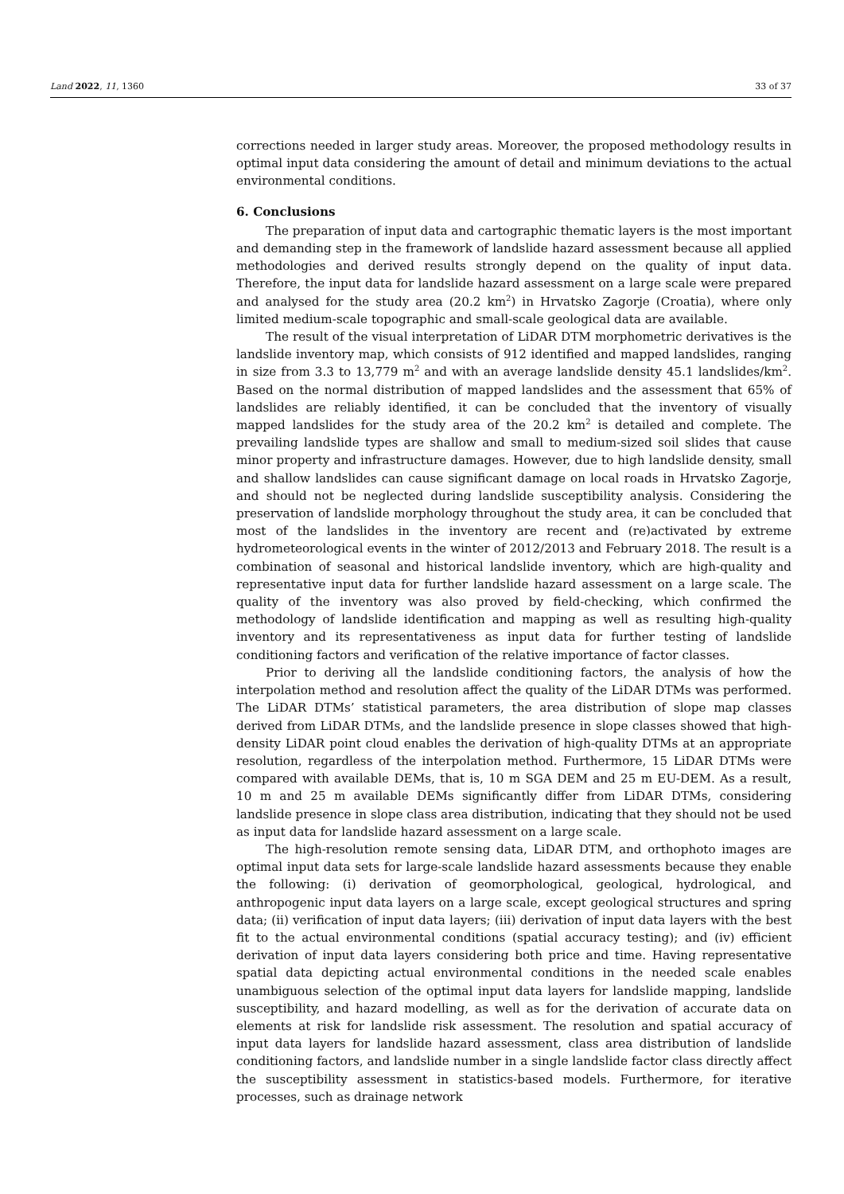Land 2022, 11, 1360 33 of 37
corrections needed in larger study areas. Moreover, the proposed methodology results in optimal input data considering the amount of detail and minimum deviations to the actual environmental conditions.
6. Conclusions
The preparation of input data and cartographic thematic layers is the most important and demanding step in the framework of landslide hazard assessment because all applied methodologies and derived results strongly depend on the quality of input data. Therefore, the input data for landslide hazard assessment on a large scale were prepared and analysed for the study area (20.2 km<sup>2</sup>) in Hrvatsko Zagorje (Croatia), where only limited medium-scale topographic and small-scale geological data are available.
The result of the visual interpretation of LiDAR DTM morphometric derivatives is the landslide inventory map, which consists of 912 identified and mapped landslides, ranging in size from 3.3 to 13,779 m<sup>2</sup> and with an average landslide density 45.1 landslides/km<sup>2</sup>. Based on the normal distribution of mapped landslides and the assessment that 65% of landslides are reliably identified, it can be concluded that the inventory of visually mapped landslides for the study area of the 20.2 km<sup>2</sup> is detailed and complete. The prevailing landslide types are shallow and small to medium-sized soil slides that cause minor property and infrastructure damages. However, due to high landslide density, small and shallow landslides can cause significant damage on local roads in Hrvatsko Zagorje, and should not be neglected during landslide susceptibility analysis. Considering the preservation of landslide morphology throughout the study area, it can be concluded that most of the landslides in the inventory are recent and (re)activated by extreme hydrometeorological events in the winter of 2012/2013 and February 2018. The result is a combination of seasonal and historical landslide inventory, which are high-quality and representative input data for further landslide hazard assessment on a large scale. The quality of the inventory was also proved by field-checking, which confirmed the methodology of landslide identification and mapping as well as resulting high-quality inventory and its representativeness as input data for further testing of landslide conditioning factors and verification of the relative importance of factor classes.
Prior to deriving all the landslide conditioning factors, the analysis of how the interpolation method and resolution affect the quality of the LiDAR DTMs was performed. The LiDAR DTMs’ statistical parameters, the area distribution of slope map classes derived from LiDAR DTMs, and the landslide presence in slope classes showed that high-density LiDAR point cloud enables the derivation of high-quality DTMs at an appropriate resolution, regardless of the interpolation method. Furthermore, 15 LiDAR DTMs were compared with available DEMs, that is, 10 m SGA DEM and 25 m EU-DEM. As a result, 10 m and 25 m available DEMs significantly differ from LiDAR DTMs, considering landslide presence in slope class area distribution, indicating that they should not be used as input data for landslide hazard assessment on a large scale.
The high-resolution remote sensing data, LiDAR DTM, and orthophoto images are optimal input data sets for large-scale landslide hazard assessments because they enable the following: (i) derivation of geomorphological, geological, hydrological, and anthropogenic input data layers on a large scale, except geological structures and spring data; (ii) verification of input data layers; (iii) derivation of input data layers with the best fit to the actual environmental conditions (spatial accuracy testing); and (iv) efficient derivation of input data layers considering both price and time. Having representative spatial data depicting actual environmental conditions in the needed scale enables unambiguous selection of the optimal input data layers for landslide mapping, landslide susceptibility, and hazard modelling, as well as for the derivation of accurate data on elements at risk for landslide risk assessment. The resolution and spatial accuracy of input data layers for landslide hazard assessment, class area distribution of landslide conditioning factors, and landslide number in a single landslide factor class directly affect the susceptibility assessment in statistics-based models. Furthermore, for iterative processes, such as drainage network